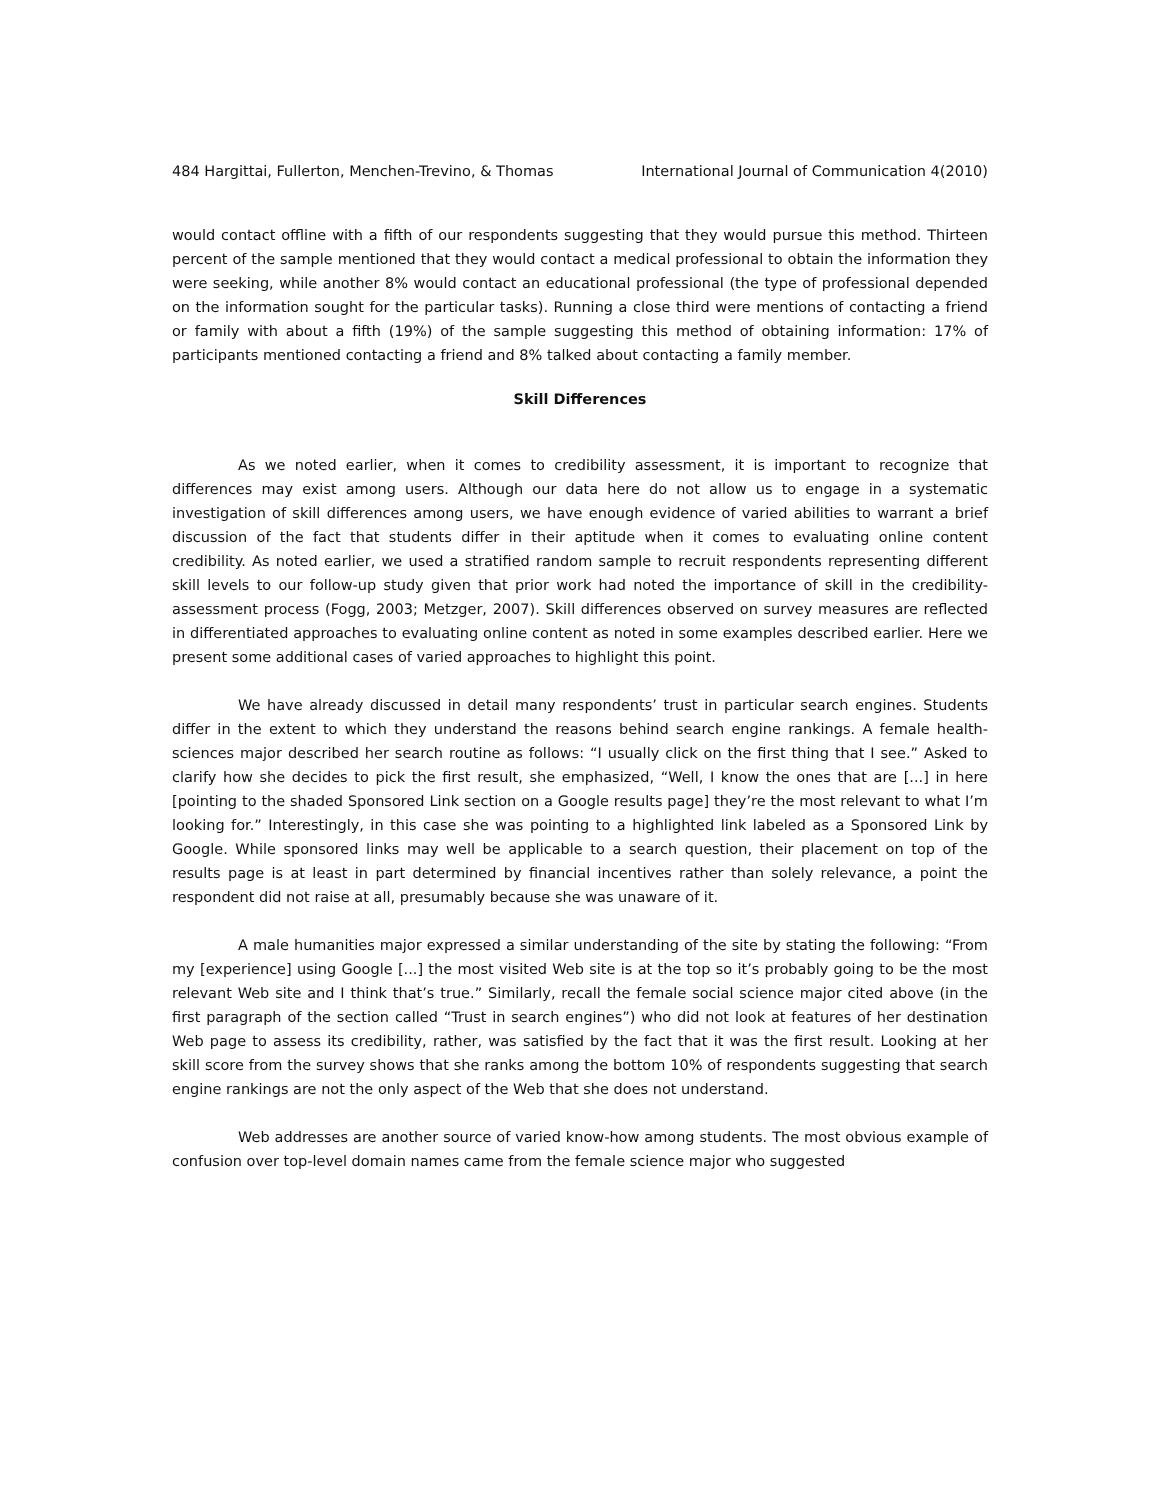484 Hargittai, Fullerton, Menchen-Trevino, & Thomas International Journal of Communication 4(2010)
would contact offline with a fifth of our respondents suggesting that they would pursue this method. Thirteen percent of the sample mentioned that they would contact a medical professional to obtain the information they were seeking, while another 8% would contact an educational professional (the type of professional depended on the information sought for the particular tasks). Running a close third were mentions of contacting a friend or family with about a fifth (19%) of the sample suggesting this method of obtaining information: 17% of participants mentioned contacting a friend and 8% talked about contacting a family member.
Skill Differences
As we noted earlier, when it comes to credibility assessment, it is important to recognize that differences may exist among users. Although our data here do not allow us to engage in a systematic investigation of skill differences among users, we have enough evidence of varied abilities to warrant a brief discussion of the fact that students differ in their aptitude when it comes to evaluating online content credibility. As noted earlier, we used a stratified random sample to recruit respondents representing different skill levels to our follow-up study given that prior work had noted the importance of skill in the credibility-assessment process (Fogg, 2003; Metzger, 2007). Skill differences observed on survey measures are reflected in differentiated approaches to evaluating online content as noted in some examples described earlier. Here we present some additional cases of varied approaches to highlight this point.
We have already discussed in detail many respondents’ trust in particular search engines. Students differ in the extent to which they understand the reasons behind search engine rankings. A female health-sciences major described her search routine as follows: “I usually click on the first thing that I see.” Asked to clarify how she decides to pick the first result, she emphasized, “Well, I know the ones that are [...] in here [pointing to the shaded Sponsored Link section on a Google results page] they’re the most relevant to what I’m looking for.” Interestingly, in this case she was pointing to a highlighted link labeled as a Sponsored Link by Google. While sponsored links may well be applicable to a search question, their placement on top of the results page is at least in part determined by financial incentives rather than solely relevance, a point the respondent did not raise at all, presumably because she was unaware of it.
A male humanities major expressed a similar understanding of the site by stating the following: “From my [experience] using Google [...] the most visited Web site is at the top so it’s probably going to be the most relevant Web site and I think that’s true.” Similarly, recall the female social science major cited above (in the first paragraph of the section called “Trust in search engines”) who did not look at features of her destination Web page to assess its credibility, rather, was satisfied by the fact that it was the first result. Looking at her skill score from the survey shows that she ranks among the bottom 10% of respondents suggesting that search engine rankings are not the only aspect of the Web that she does not understand.
Web addresses are another source of varied know-how among students. The most obvious example of confusion over top-level domain names came from the female science major who suggested